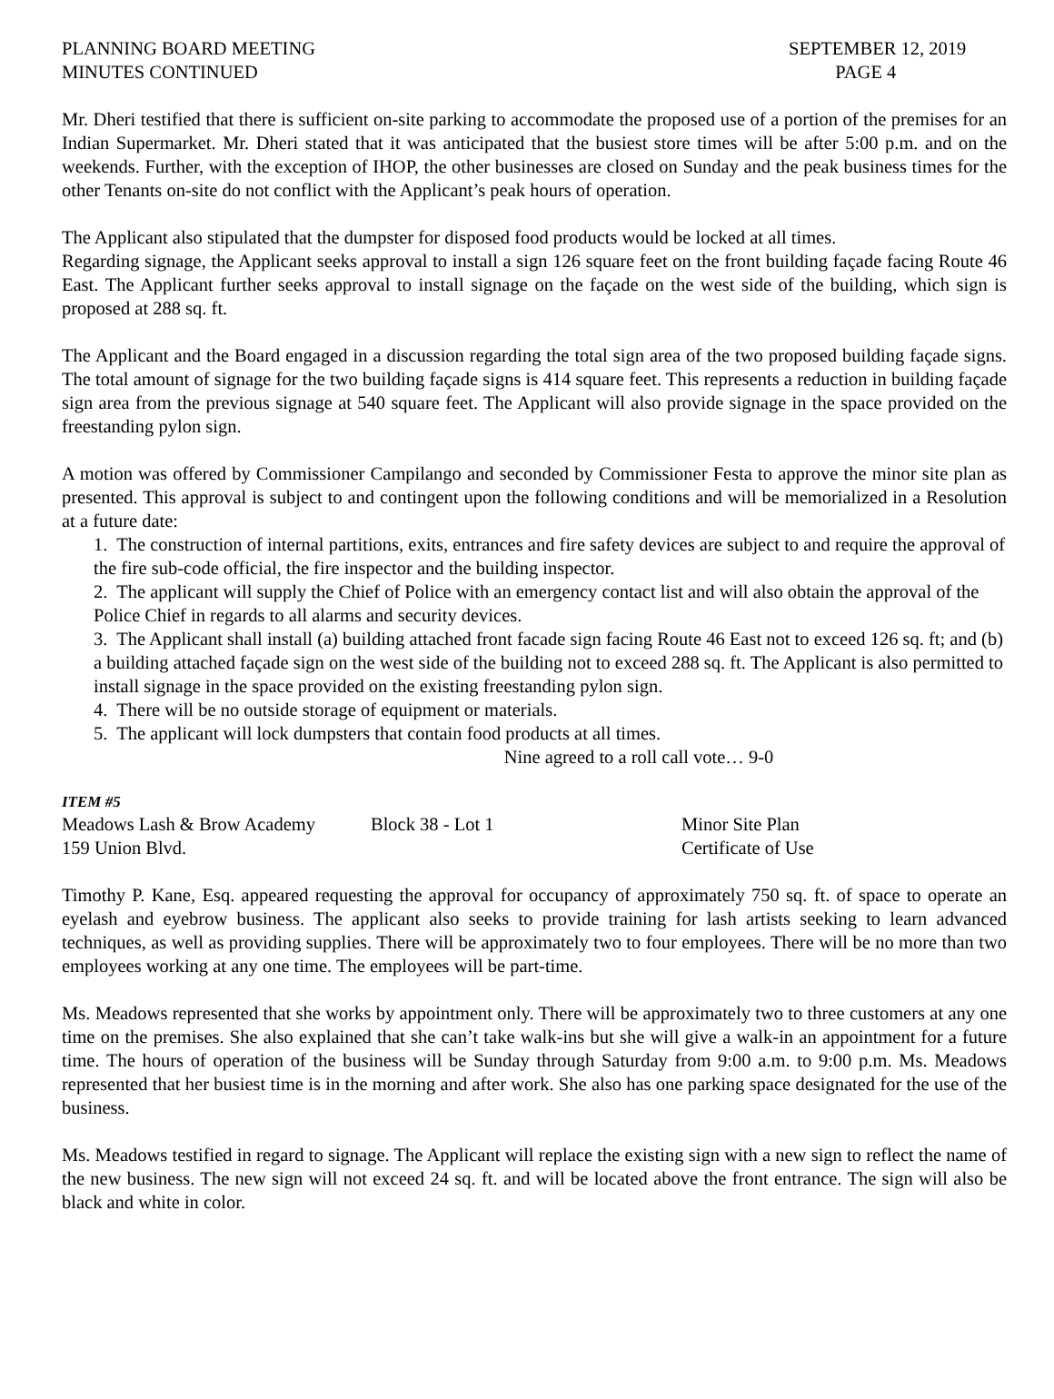PLANNING BOARD MEETING
MINUTES CONTINUED
SEPTEMBER 12, 2019
PAGE 4
Mr. Dheri testified that there is sufficient on-site parking to accommodate the proposed use of a portion of the premises for an Indian Supermarket. Mr. Dheri stated that it was anticipated that the busiest store times will be after 5:00 p.m. and on the weekends. Further, with the exception of IHOP, the other businesses are closed on Sunday and the peak business times for the other Tenants on-site do not conflict with the Applicant’s peak hours of operation.
The Applicant also stipulated that the dumpster for disposed food products would be locked at all times.
Regarding signage, the Applicant seeks approval to install a sign 126 square feet on the front building façade facing Route 46 East. The Applicant further seeks approval to install signage on the façade on the west side of the building, which sign is proposed at 288 sq. ft.
The Applicant and the Board engaged in a discussion regarding the total sign area of the two proposed building façade signs. The total amount of signage for the two building façade signs is 414 square feet. This represents a reduction in building façade sign area from the previous signage at 540 square feet. The Applicant will also provide signage in the space provided on the freestanding pylon sign.
A motion was offered by Commissioner Campilango and seconded by Commissioner Festa to approve the minor site plan as presented. This approval is subject to and contingent upon the following conditions and will be memorialized in a Resolution at a future date:
1. The construction of internal partitions, exits, entrances and fire safety devices are subject to and require the approval of the fire sub-code official, the fire inspector and the building inspector.
2. The applicant will supply the Chief of Police with an emergency contact list and will also obtain the approval of the Police Chief in regards to all alarms and security devices.
3. The Applicant shall install (a) building attached front facade sign facing Route 46 East not to exceed 126 sq. ft; and (b) a building attached façade sign on the west side of the building not to exceed 288 sq. ft. The Applicant is also permitted to install signage in the space provided on the existing freestanding pylon sign.
4. There will be no outside storage of equipment or materials.
5. The applicant will lock dumpsters that contain food products at all times.
Nine agreed to a roll call vote… 9-0
ITEM #5
Meadows Lash & Brow Academy Block 38 - Lot 1 Minor Site Plan
159 Union Blvd. Certificate of Use
Timothy P. Kane, Esq. appeared requesting the approval for occupancy of approximately 750 sq. ft. of space to operate an eyelash and eyebrow business. The applicant also seeks to provide training for lash artists seeking to learn advanced techniques, as well as providing supplies. There will be approximately two to four employees. There will be no more than two employees working at any one time. The employees will be part-time.
Ms. Meadows represented that she works by appointment only. There will be approximately two to three customers at any one time on the premises. She also explained that she can’t take walk-ins but she will give a walk-in an appointment for a future time. The hours of operation of the business will be Sunday through Saturday from 9:00 a.m. to 9:00 p.m. Ms. Meadows represented that her busiest time is in the morning and after work. She also has one parking space designated for the use of the business.
Ms. Meadows testified in regard to signage. The Applicant will replace the existing sign with a new sign to reflect the name of the new business. The new sign will not exceed 24 sq. ft. and will be located above the front entrance. The sign will also be black and white in color.